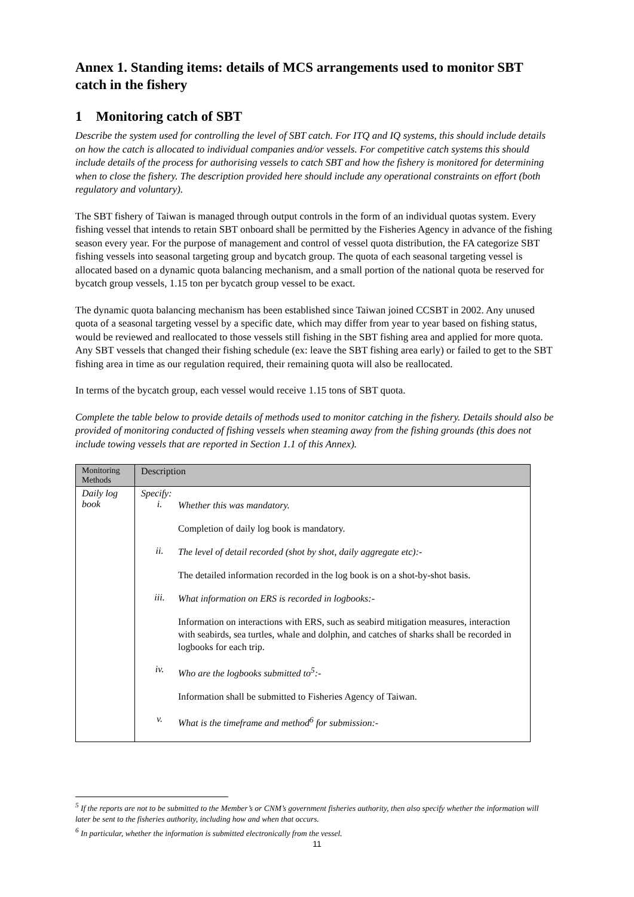Annex 1. Standing items: details of MCS arrangements used to monitor SBT catch in the fishery
1 Monitoring catch of SBT
Describe the system used for controlling the level of SBT catch. For ITQ and IQ systems, this should include details on how the catch is allocated to individual companies and/or vessels. For competitive catch systems this should include details of the process for authorising vessels to catch SBT and how the fishery is monitored for determining when to close the fishery. The description provided here should include any operational constraints on effort (both regulatory and voluntary).
The SBT fishery of Taiwan is managed through output controls in the form of an individual quotas system. Every fishing vessel that intends to retain SBT onboard shall be permitted by the Fisheries Agency in advance of the fishing season every year. For the purpose of management and control of vessel quota distribution, the FA categorize SBT fishing vessels into seasonal targeting group and bycatch group. The quota of each seasonal targeting vessel is allocated based on a dynamic quota balancing mechanism, and a small portion of the national quota be reserved for bycatch group vessels, 1.15 ton per bycatch group vessel to be exact.
The dynamic quota balancing mechanism has been established since Taiwan joined CCSBT in 2002. Any unused quota of a seasonal targeting vessel by a specific date, which may differ from year to year based on fishing status, would be reviewed and reallocated to those vessels still fishing in the SBT fishing area and applied for more quota. Any SBT vessels that changed their fishing schedule (ex: leave the SBT fishing area early) or failed to get to the SBT fishing area in time as our regulation required, their remaining quota will also be reallocated.
In terms of the bycatch group, each vessel would receive 1.15 tons of SBT quota.
Complete the table below to provide details of methods used to monitor catching in the fishery. Details should also be provided of monitoring conducted of fishing vessels when steaming away from the fishing grounds (this does not include towing vessels that are reported in Section 1.1 of this Annex).
| Monitoring Methods | Description |
| --- | --- |
| Daily log book | Specify: i. Whether this was mandatory. Completion of daily log book is mandatory. ii. The level of detail recorded (shot by shot, daily aggregate etc):- The detailed information recorded in the log book is on a shot-by-shot basis. iii. What information on ERS is recorded in logbooks:- Information on interactions with ERS, such as seabird mitigation measures, interaction with seabirds, sea turtles, whale and dolphin, and catches of sharks shall be recorded in logbooks for each trip. iv. Who are the logbooks submitted to<sup>5</sup>:- Information shall be submitted to Fisheries Agency of Taiwan. v. What is the timeframe and method<sup>6</sup> for submission:- |
<sup>5</sup> If the reports are not to be submitted to the Member’s or CNM’s government fisheries authority, then also specify whether the information will later be sent to the fisheries authority, including how and when that occurs.
<sup>6</sup> In particular, whether the information is submitted electronically from the vessel.
11